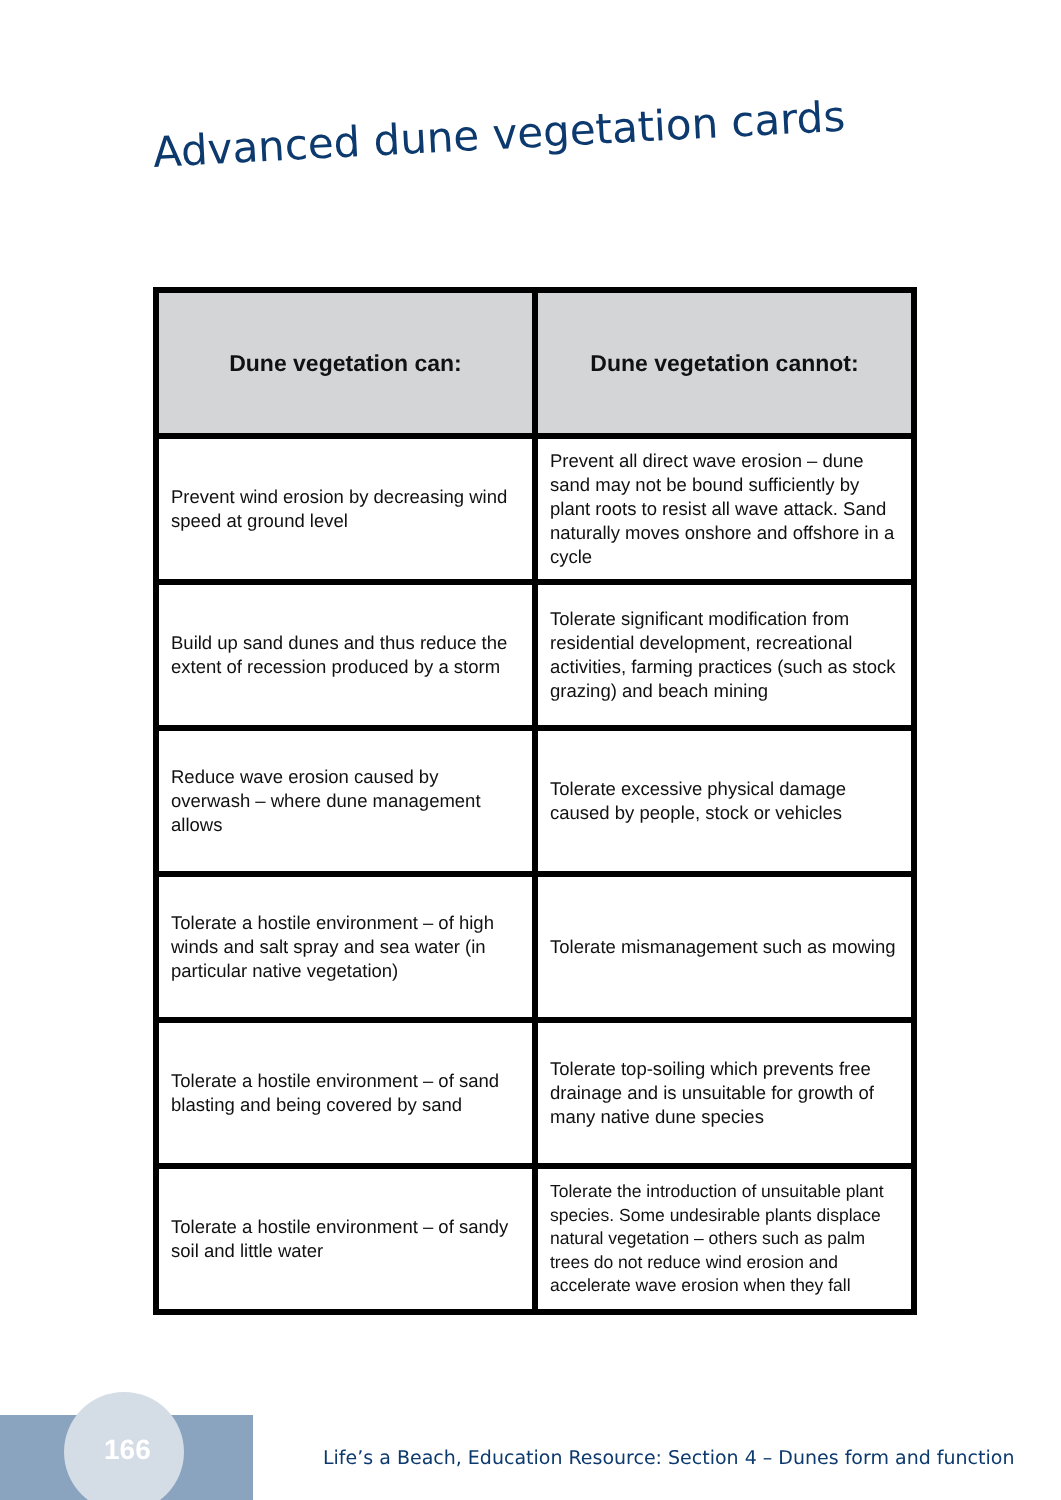Advanced dune vegetation cards
| Dune vegetation can: | Dune vegetation cannot: |
| --- | --- |
| Prevent wind erosion by decreasing wind speed at ground level | Prevent all direct wave erosion – dune sand may not be bound sufficiently by plant roots to resist all wave attack. Sand naturally moves onshore and offshore in a cycle |
| Build up sand dunes and thus reduce the extent of recession produced by a storm | Tolerate significant modification from residential development, recreational activities, farming practices (such as stock grazing) and beach mining |
| Reduce wave erosion caused by overwash – where dune management allows | Tolerate excessive physical damage caused by people, stock or vehicles |
| Tolerate a hostile environment – of high winds and salt spray and sea water (in particular native vegetation) | Tolerate mismanagement such as mowing |
| Tolerate a hostile environment – of sand blasting and being covered by sand | Tolerate top-soiling which prevents free drainage and is unsuitable for growth of many native dune species |
| Tolerate a hostile environment – of sandy soil and little water | Tolerate the introduction of unsuitable plant species. Some undesirable plants displace natural vegetation – others such as palm trees do not reduce wind erosion and accelerate wave erosion when they fall |
166
Life’s a Beach, Education Resource: Section 4 – Dunes form and function